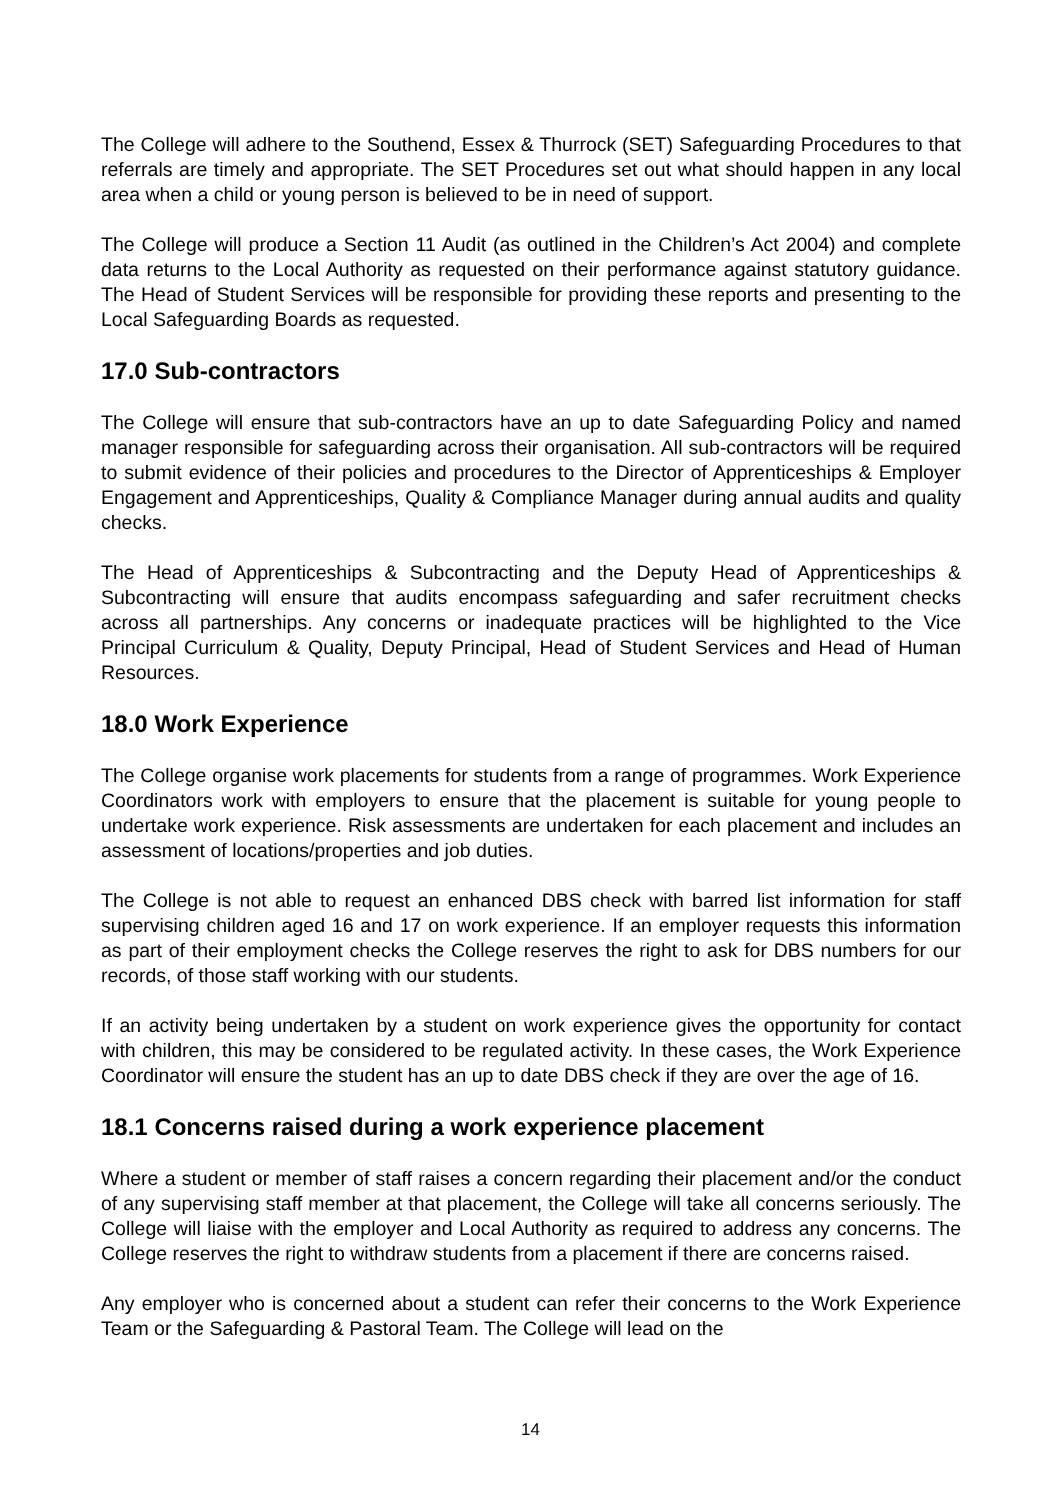The College will adhere to the Southend, Essex & Thurrock (SET) Safeguarding Procedures to that referrals are timely and appropriate. The SET Procedures set out what should happen in any local area when a child or young person is believed to be in need of support.
The College will produce a Section 11 Audit (as outlined in the Children’s Act 2004) and complete data returns to the Local Authority as requested on their performance against statutory guidance. The Head of Student Services will be responsible for providing these reports and presenting to the Local Safeguarding Boards as requested.
17.0 Sub-contractors
The College will ensure that sub-contractors have an up to date Safeguarding Policy and named manager responsible for safeguarding across their organisation. All sub-contractors will be required to submit evidence of their policies and procedures to the Director of Apprenticeships & Employer Engagement and Apprenticeships, Quality & Compliance Manager during annual audits and quality checks.
The Head of Apprenticeships & Subcontracting and the Deputy Head of Apprenticeships & Subcontracting will ensure that audits encompass safeguarding and safer recruitment checks across all partnerships. Any concerns or inadequate practices will be highlighted to the Vice Principal Curriculum & Quality, Deputy Principal, Head of Student Services and Head of Human Resources.
18.0 Work Experience
The College organise work placements for students from a range of programmes. Work Experience Coordinators work with employers to ensure that the placement is suitable for young people to undertake work experience. Risk assessments are undertaken for each placement and includes an assessment of locations/properties and job duties.
The College is not able to request an enhanced DBS check with barred list information for staff supervising children aged 16 and 17 on work experience. If an employer requests this information as part of their employment checks the College reserves the right to ask for DBS numbers for our records, of those staff working with our students.
If an activity being undertaken by a student on work experience gives the opportunity for contact with children, this may be considered to be regulated activity. In these cases, the Work Experience Coordinator will ensure the student has an up to date DBS check if they are over the age of 16.
18.1 Concerns raised during a work experience placement
Where a student or member of staff raises a concern regarding their placement and/or the conduct of any supervising staff member at that placement, the College will take all concerns seriously. The College will liaise with the employer and Local Authority as required to address any concerns. The College reserves the right to withdraw students from a placement if there are concerns raised.
Any employer who is concerned about a student can refer their concerns to the Work Experience Team or the Safeguarding & Pastoral Team. The College will lead on the
14